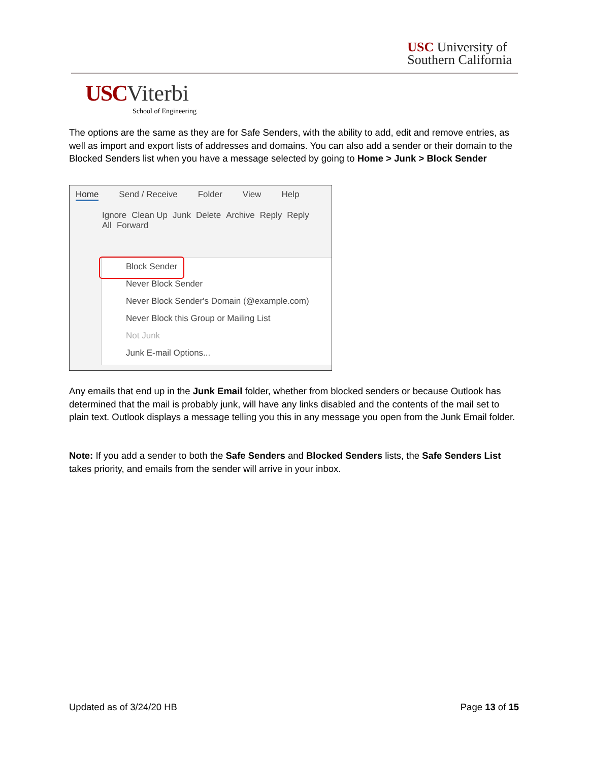USC University of
Southern California
USC Viterbi
School of Engineering
The options are the same as they are for Safe Senders, with the ability to add, edit and remove entries, as well as import and export lists of addresses and domains. You can also add a sender or their domain to the Blocked Senders list when you have a message selected by going to Home > Junk > Block Sender
Home Send / Receive Folder View Help
Ignore Clean Up Junk Delete Archive Reply Reply All Forward
Block Sender
Never Block Sender
Never Block Sender's Domain (@example.com)
Never Block this Group or Mailing List
Not Junk
Junk E-mail Options...
Any emails that end up in the Junk Email folder, whether from blocked senders or because Outlook has determined that the mail is probably junk, will have any links disabled and the contents of the mail set to plain text. Outlook displays a message telling you this in any message you open from the Junk Email folder.
Note: If you add a sender to both the Safe Senders and Blocked Senders lists, the Safe Senders List takes priority, and emails from the sender will arrive in your inbox.
Updated as of 3/24/20 HB Page 13 of 15